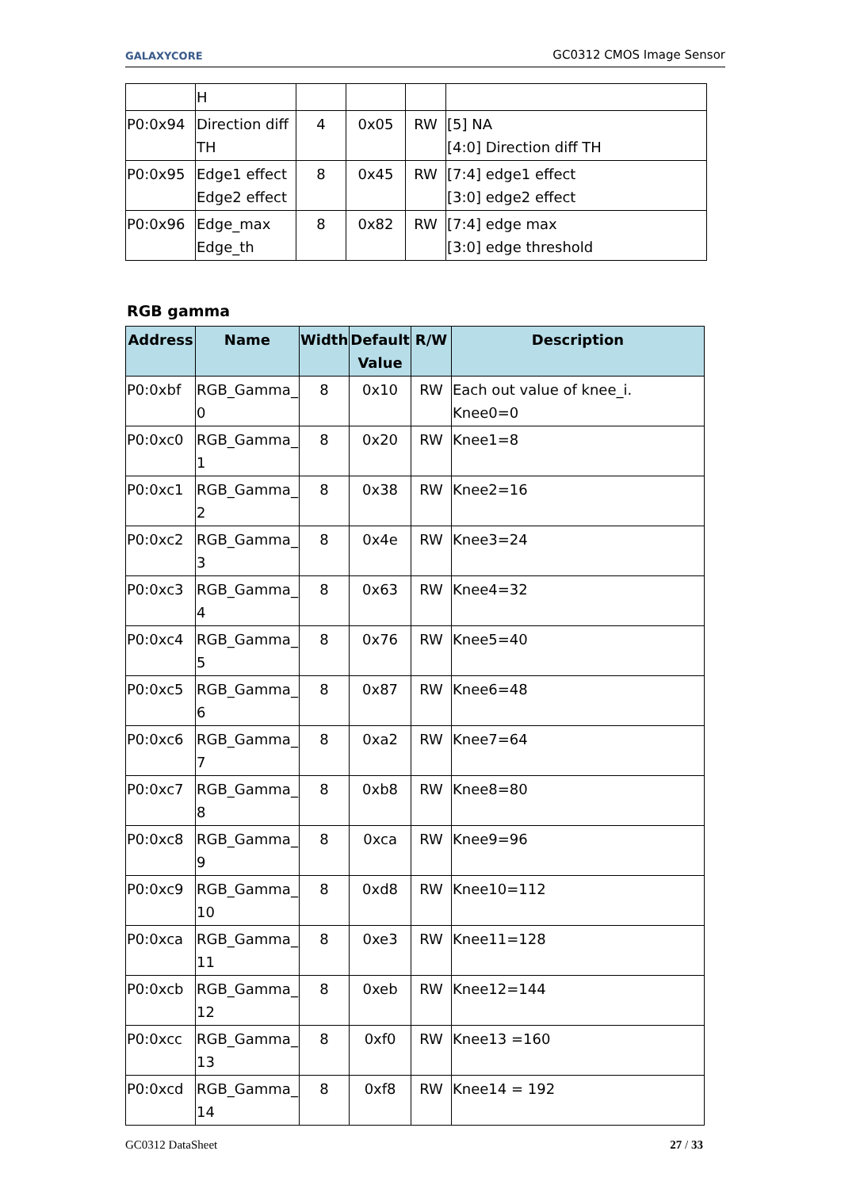GALAXYCORE GC0312 CMOS Image Sensor
| | H | | | | |
| P0:0x94 | Direction diff TH | 4 | 0x05 | RW | [5] NA [4:0] Direction diff TH |
| P0:0x95 | Edge1 effect Edge2 effect | 8 | 0x45 | RW | [7:4] edge1 effect [3:0] edge2 effect |
| P0:0x96 | Edge_max Edge_th | 8 | 0x82 | RW | [7:4] edge max [3:0] edge threshold |
RGB gamma
| Address | Name | Width | Default Value | R/W | Description |
| --- | --- | --- | --- | --- | --- |
| P0:0xbf | RGB_Gamma_ 0 | 8 | 0x10 | RW | Each out value of knee_i. Knee0=0 |
| P0:0xc0 | RGB_Gamma_ 1 | 8 | 0x20 | RW | Knee1=8 |
| P0:0xc1 | RGB_Gamma_ 2 | 8 | 0x38 | RW | Knee2=16 |
| P0:0xc2 | RGB_Gamma_ 3 | 8 | 0x4e | RW | Knee3=24 |
| P0:0xc3 | RGB_Gamma_ 4 | 8 | 0x63 | RW | Knee4=32 |
| P0:0xc4 | RGB_Gamma_ 5 | 8 | 0x76 | RW | Knee5=40 |
| P0:0xc5 | RGB_Gamma_ 6 | 8 | 0x87 | RW | Knee6=48 |
| P0:0xc6 | RGB_Gamma_ 7 | 8 | 0xa2 | RW | Knee7=64 |
| P0:0xc7 | RGB_Gamma_ 8 | 8 | 0xb8 | RW | Knee8=80 |
| P0:0xc8 | RGB_Gamma_ 9 | 8 | 0xca | RW | Knee9=96 |
| P0:0xc9 | RGB_Gamma_ 10 | 8 | 0xd8 | RW | Knee10=112 |
| P0:0xca | RGB_Gamma_ 11 | 8 | 0xe3 | RW | Knee11=128 |
| P0:0xcb | RGB_Gamma_ 12 | 8 | 0xeb | RW | Knee12=144 |
| P0:0xcc | RGB_Gamma_ 13 | 8 | 0xf0 | RW | Knee13 =160 |
| P0:0xcd | RGB_Gamma_ 14 | 8 | 0xf8 | RW | Knee14 = 192 |
GC0312 DataSheet 27 / 33